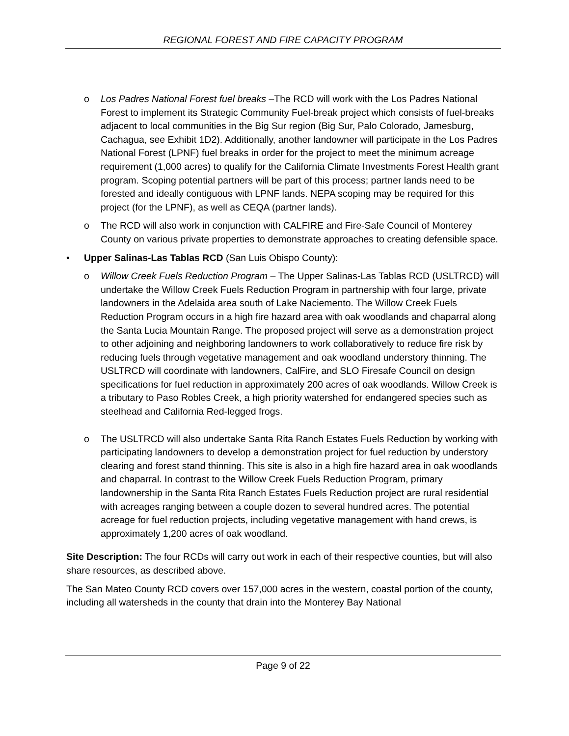REGIONAL FOREST AND FIRE CAPACITY PROGRAM
o Los Padres National Forest fuel breaks –The RCD will work with the Los Padres National Forest to implement its Strategic Community Fuel-break project which consists of fuel-breaks adjacent to local communities in the Big Sur region (Big Sur, Palo Colorado, Jamesburg, Cachagua, see Exhibit 1D2). Additionally, another landowner will participate in the Los Padres National Forest (LPNF) fuel breaks in order for the project to meet the minimum acreage requirement (1,000 acres) to qualify for the California Climate Investments Forest Health grant program. Scoping potential partners will be part of this process; partner lands need to be forested and ideally contiguous with LPNF lands. NEPA scoping may be required for this project (for the LPNF), as well as CEQA (partner lands).
o The RCD will also work in conjunction with CALFIRE and Fire-Safe Council of Monterey County on various private properties to demonstrate approaches to creating defensible space.
• Upper Salinas-Las Tablas RCD (San Luis Obispo County):
o Willow Creek Fuels Reduction Program – The Upper Salinas-Las Tablas RCD (USLTRCD) will undertake the Willow Creek Fuels Reduction Program in partnership with four large, private landowners in the Adelaida area south of Lake Naciemento. The Willow Creek Fuels Reduction Program occurs in a high fire hazard area with oak woodlands and chaparral along the Santa Lucia Mountain Range. The proposed project will serve as a demonstration project to other adjoining and neighboring landowners to work collaboratively to reduce fire risk by reducing fuels through vegetative management and oak woodland understory thinning. The USLTRCD will coordinate with landowners, CalFire, and SLO Firesafe Council on design specifications for fuel reduction in approximately 200 acres of oak woodlands. Willow Creek is a tributary to Paso Robles Creek, a high priority watershed for endangered species such as steelhead and California Red-legged frogs.
o The USLTRCD will also undertake Santa Rita Ranch Estates Fuels Reduction by working with participating landowners to develop a demonstration project for fuel reduction by understory clearing and forest stand thinning. This site is also in a high fire hazard area in oak woodlands and chaparral. In contrast to the Willow Creek Fuels Reduction Program, primary landownership in the Santa Rita Ranch Estates Fuels Reduction project are rural residential with acreages ranging between a couple dozen to several hundred acres. The potential acreage for fuel reduction projects, including vegetative management with hand crews, is approximately 1,200 acres of oak woodland.
Site Description: The four RCDs will carry out work in each of their respective counties, but will also share resources, as described above.
The San Mateo County RCD covers over 157,000 acres in the western, coastal portion of the county, including all watersheds in the county that drain into the Monterey Bay National
Page 9 of 22